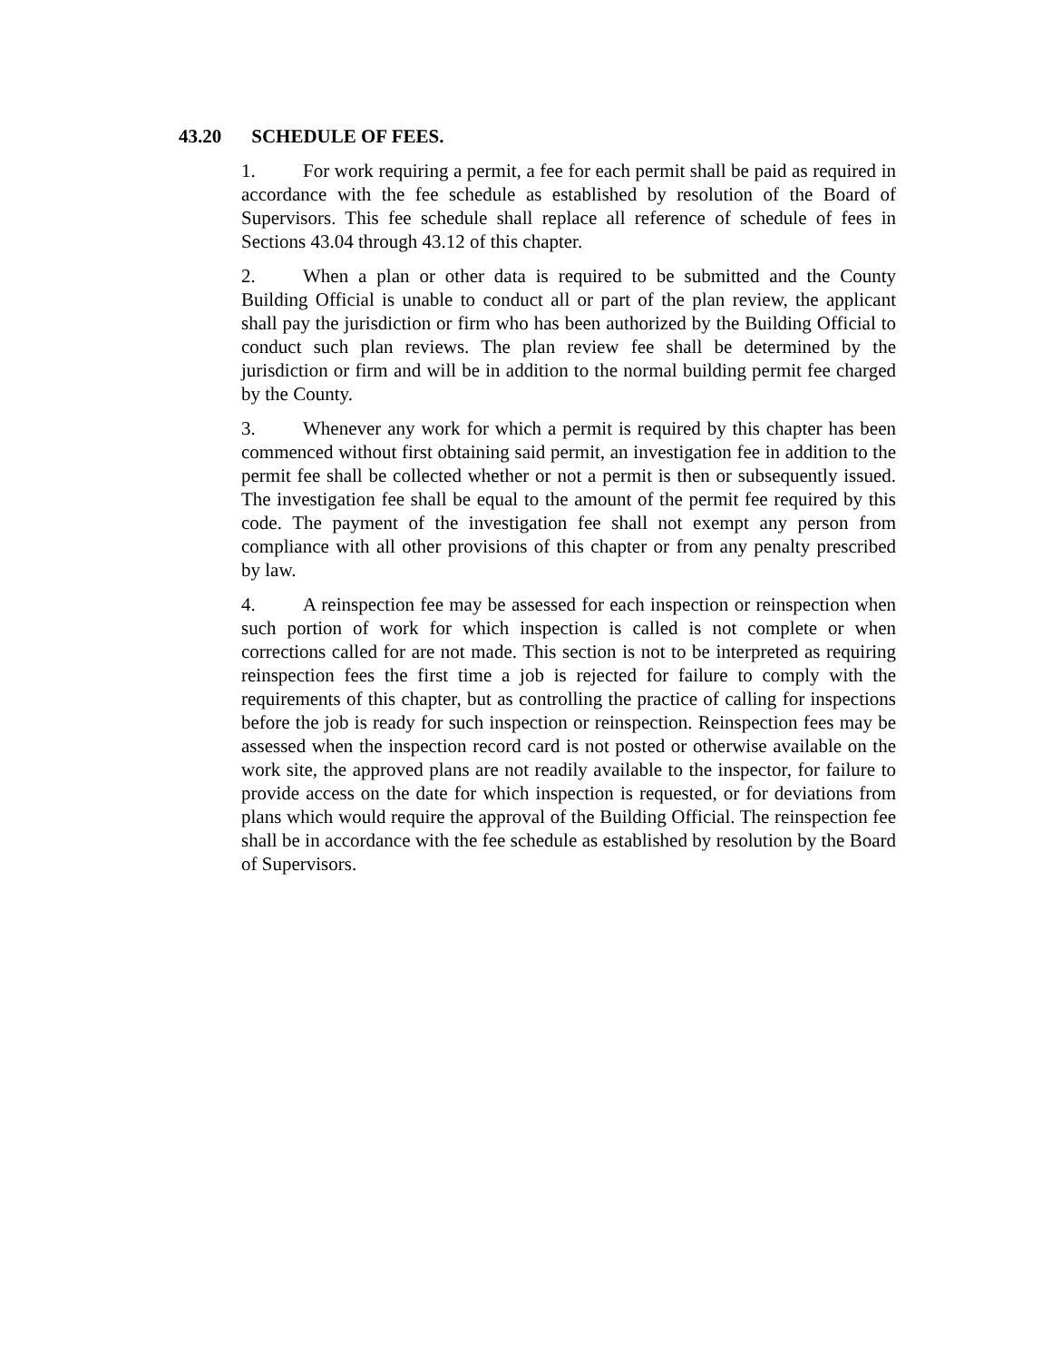43.20 SCHEDULE OF FEES.
1. For work requiring a permit, a fee for each permit shall be paid as required in accordance with the fee schedule as established by resolution of the Board of Supervisors. This fee schedule shall replace all reference of schedule of fees in Sections 43.04 through 43.12 of this chapter.
2. When a plan or other data is required to be submitted and the County Building Official is unable to conduct all or part of the plan review, the applicant shall pay the jurisdiction or firm who has been authorized by the Building Official to conduct such plan reviews. The plan review fee shall be determined by the jurisdiction or firm and will be in addition to the normal building permit fee charged by the County.
3. Whenever any work for which a permit is required by this chapter has been commenced without first obtaining said permit, an investigation fee in addition to the permit fee shall be collected whether or not a permit is then or subsequently issued. The investigation fee shall be equal to the amount of the permit fee required by this code. The payment of the investigation fee shall not exempt any person from compliance with all other provisions of this chapter or from any penalty prescribed by law.
4. A reinspection fee may be assessed for each inspection or reinspection when such portion of work for which inspection is called is not complete or when corrections called for are not made. This section is not to be interpreted as requiring reinspection fees the first time a job is rejected for failure to comply with the requirements of this chapter, but as controlling the practice of calling for inspections before the job is ready for such inspection or reinspection. Reinspection fees may be assessed when the inspection record card is not posted or otherwise available on the work site, the approved plans are not readily available to the inspector, for failure to provide access on the date for which inspection is requested, or for deviations from plans which would require the approval of the Building Official. The reinspection fee shall be in accordance with the fee schedule as established by resolution by the Board of Supervisors.